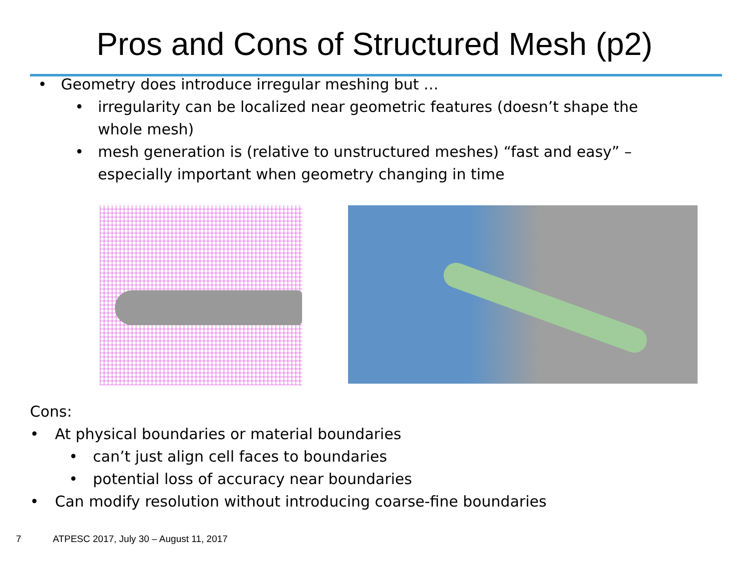Pros and Cons of Structured Mesh (p2)
• Geometry does introduce irregular meshing but …
• irregularity can be localized near geometric features (doesn’t shape the whole mesh)
• mesh generation is (relative to unstructured meshes) “fast and easy” – especially important when geometry changing in time
Cons:
• At physical boundaries or material boundaries
• can’t just align cell faces to boundaries
• potential loss of accuracy near boundaries
• Can modify resolution without introducing coarse-fine boundaries
7 ATPESC 2017, July 30 – August 11, 2017